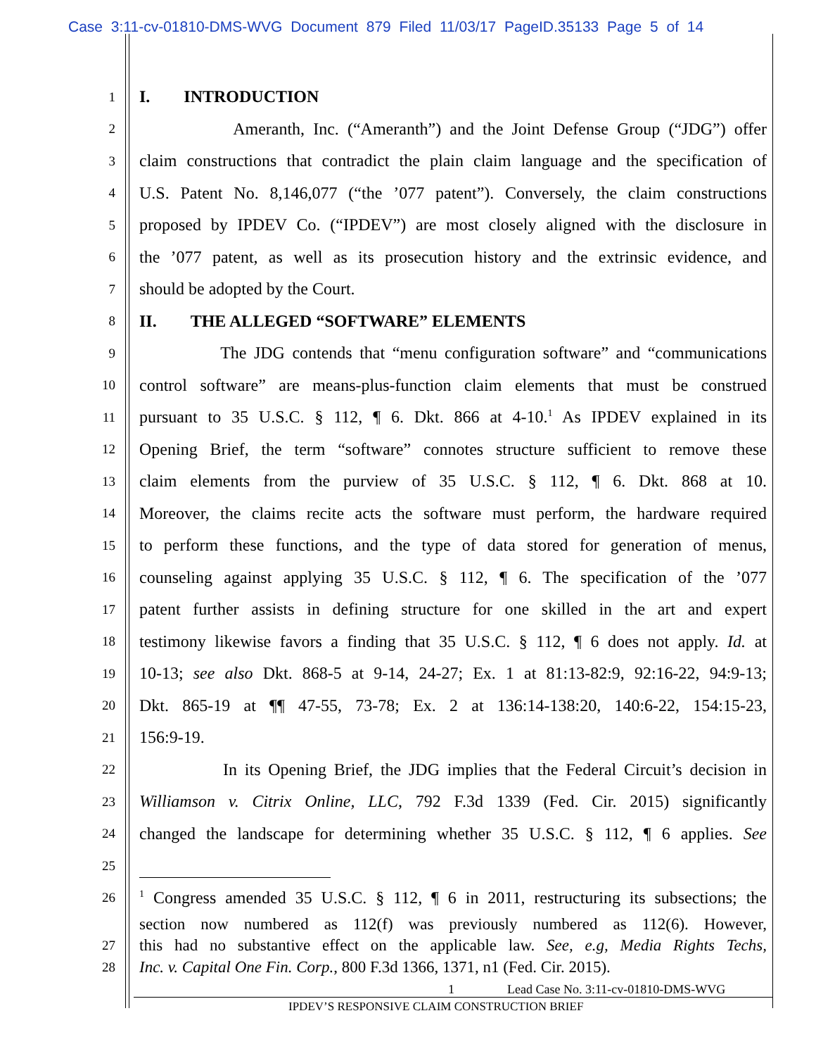Case 3:11-cv-01810-DMS-WVG Document 879 Filed 11/03/17 PageID.35133 Page 5 of 14
1 I. INTRODUCTION
2 Ameranth, Inc. (“Ameranth”) and the Joint Defense Group (“JDG”) offer
3 claim constructions that contradict the plain claim language and the specification of
4 U.S. Patent No. 8,146,077 (“the ’077 patent”). Conversely, the claim constructions
5 proposed by IPDEV Co. (“IPDEV”) are most closely aligned with the disclosure in
6 the ’077 patent, as well as its prosecution history and the extrinsic evidence, and
7 should be adopted by the Court.
8 II. THE ALLEGED “SOFTWARE” ELEMENTS
9 The JDG contends that “menu configuration software” and “communications
10 control software” are means-plus-function claim elements that must be construed
11 pursuant to 35 U.S.C. § 112, ¶ 6. Dkt. 866 at 4-10.<sup>1</sup> As IPDEV explained in its
12 Opening Brief, the term “software” connotes structure sufficient to remove these
13 claim elements from the purview of 35 U.S.C. § 112, ¶ 6. Dkt. 868 at 10.
14 Moreover, the claims recite acts the software must perform, the hardware required
15 to perform these functions, and the type of data stored for generation of menus,
16 counseling against applying 35 U.S.C. § 112, ¶ 6. The specification of the ’077
17 patent further assists in defining structure for one skilled in the art and expert
18 testimony likewise favors a finding that 35 U.S.C. § 112, ¶ 6 does not apply. Id. at
19 10-13; see also Dkt. 868-5 at 9-14, 24-27; Ex. 1 at 81:13-82:9, 92:16-22, 94:9-13;
20 Dkt. 865-19 at ¶¶ 47-55, 73-78; Ex. 2 at 136:14-138:20, 140:6-22, 154:15-23,
21 156:9-19.
22 In its Opening Brief, the JDG implies that the Federal Circuit’s decision in
23 Williamson v. Citrix Online, LLC, 792 F.3d 1339 (Fed. Cir. 2015) significantly
24 changed the landscape for determining whether 35 U.S.C. § 112, ¶ 6 applies. See
25
26<sup>1</sup> Congress amended 35 U.S.C. § 112, ¶ 6 in 2011, restructuring its subsections; the
section now numbered as 112(f) was previously numbered as 112(6). However,
27 this had no substantive effect on the applicable law. See, e.g, Media Rights Techs,
28 Inc. v. Capital One Fin. Corp., 800 F.3d 1366, 1371, n1 (Fed. Cir. 2015).
1 Lead Case No. 3:11-cv-01810-DMS-WVG
IPDEV’S RESPONSIVE CLAIM CONSTRUCTION BRIEF